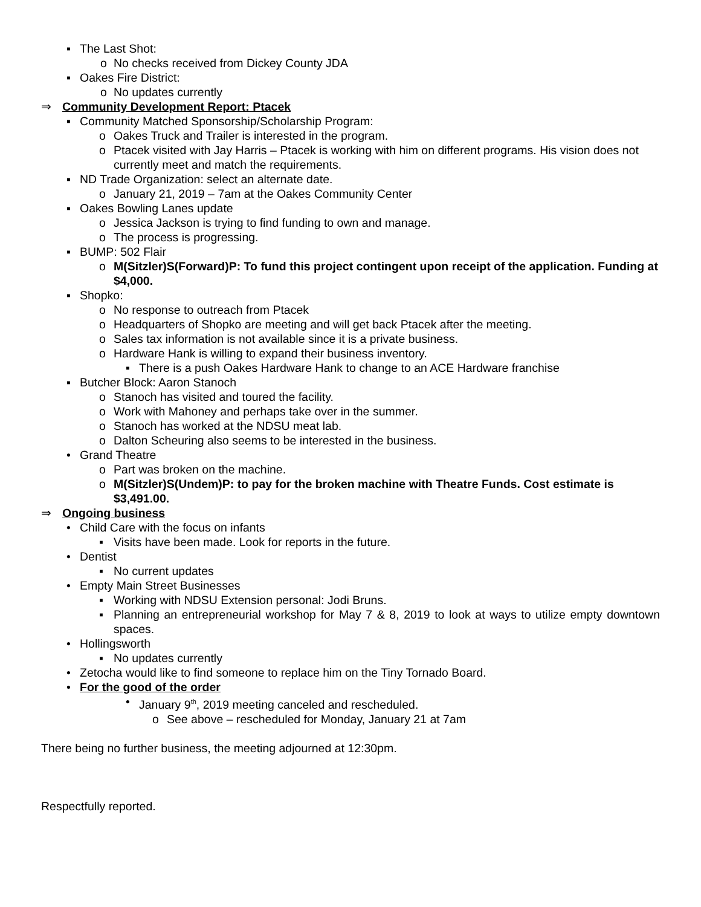▪ The Last Shot:
o No checks received from Dickey County JDA
▪ Oakes Fire District:
o No updates currently
⇒ Community Development Report: Ptacek
▪ Community Matched Sponsorship/Scholarship Program:
o Oakes Truck and Trailer is interested in the program.
o Ptacek visited with Jay Harris – Ptacek is working with him on different programs. His vision does not currently meet and match the requirements.
▪ ND Trade Organization: select an alternate date.
o January 21, 2019 – 7am at the Oakes Community Center
▪ Oakes Bowling Lanes update
o Jessica Jackson is trying to find funding to own and manage.
o The process is progressing.
▪ BUMP: 502 Flair
o M(Sitzler)S(Forward)P: To fund this project contingent upon receipt of the application. Funding at $4,000.
▪ Shopko:
o No response to outreach from Ptacek
o Headquarters of Shopko are meeting and will get back Ptacek after the meeting.
o Sales tax information is not available since it is a private business.
o Hardware Hank is willing to expand their business inventory.
▪ There is a push Oakes Hardware Hank to change to an ACE Hardware franchise
▪ Butcher Block: Aaron Stanoch
o Stanoch has visited and toured the facility.
o Work with Mahoney and perhaps take over in the summer.
o Stanoch has worked at the NDSU meat lab.
o Dalton Scheuring also seems to be interested in the business.
• Grand Theatre
o Part was broken on the machine.
o M(Sitzler)S(Undem)P: to pay for the broken machine with Theatre Funds. Cost estimate is $3,491.00.
⇒ Ongoing business
• Child Care with the focus on infants
▪ Visits have been made. Look for reports in the future.
• Dentist
▪ No current updates
• Empty Main Street Businesses
▪ Working with NDSU Extension personal: Jodi Bruns.
▪ Planning an entrepreneurial workshop for May 7 & 8, 2019 to look at ways to utilize empty downtown spaces.
• Hollingsworth
▪ No updates currently
• Zetocha would like to find someone to replace him on the Tiny Tornado Board.
• For the good of the order
• January 9<sup>th</sup>, 2019 meeting canceled and rescheduled.
o See above – rescheduled for Monday, January 21 at 7am
There being no further business, the meeting adjourned at 12:30pm.
Respectfully reported.